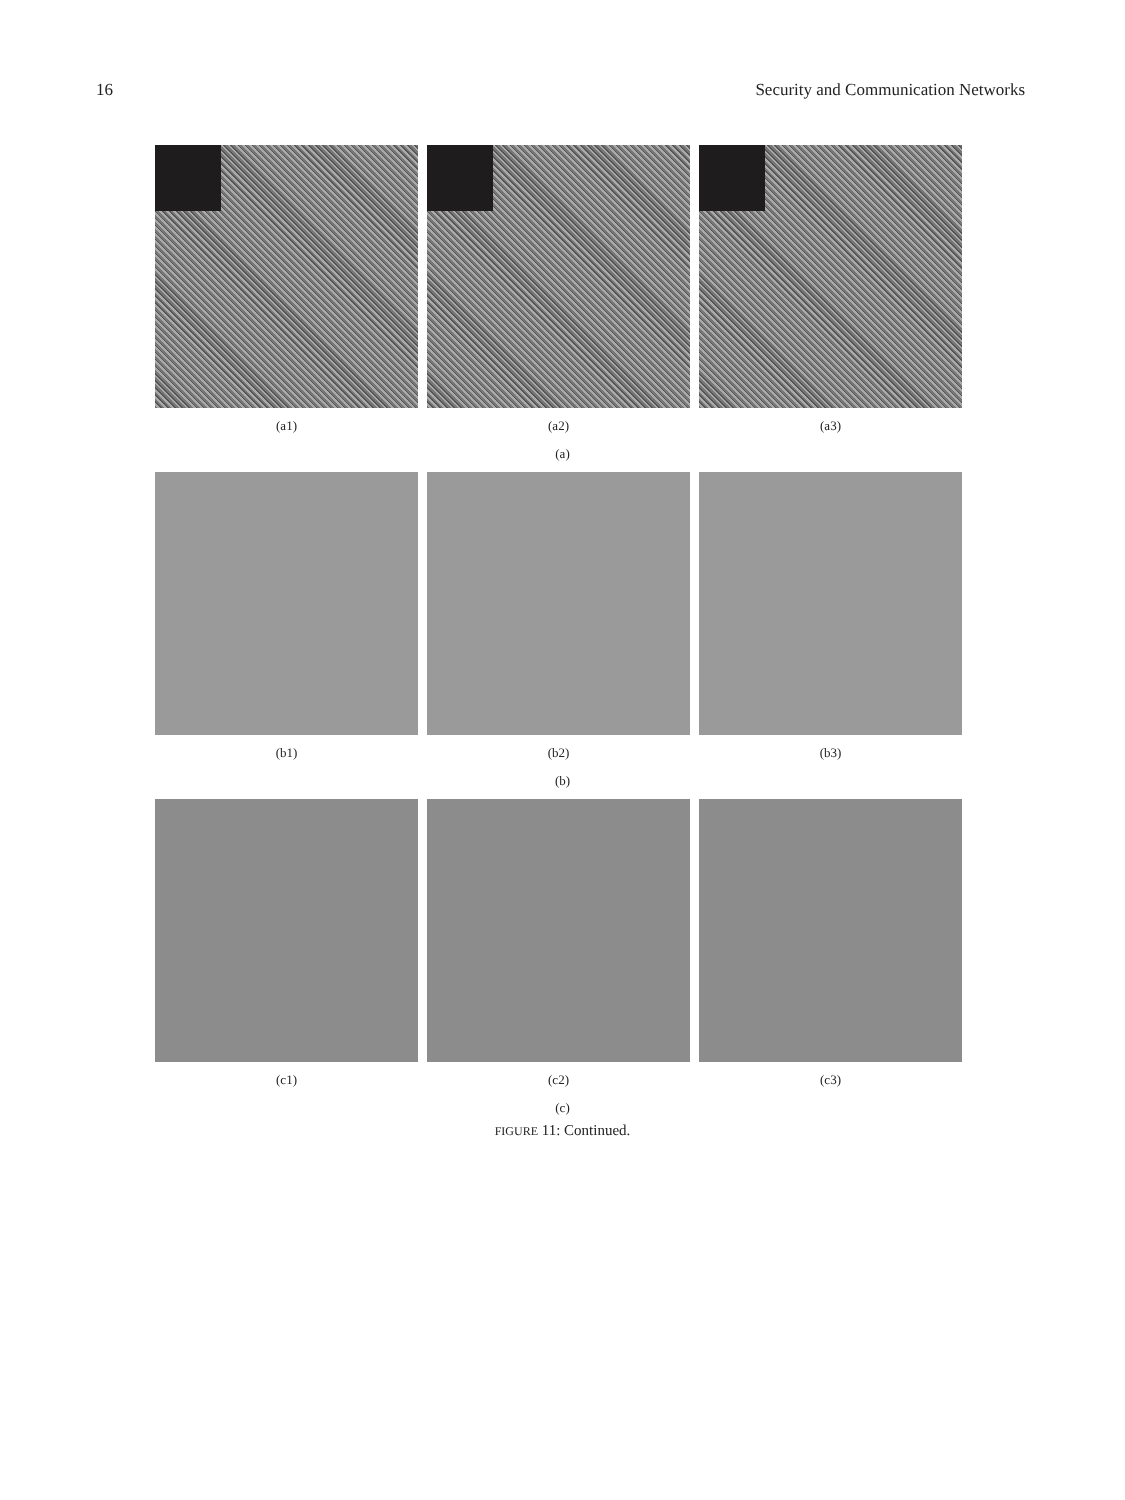16 Security and Communication Networks
(a1) (a2) (a3)
(a)
(b1) (b2) (b3)
(b)
(c1) (c2) (c3)
(c)
FIGURE 11: Continued.